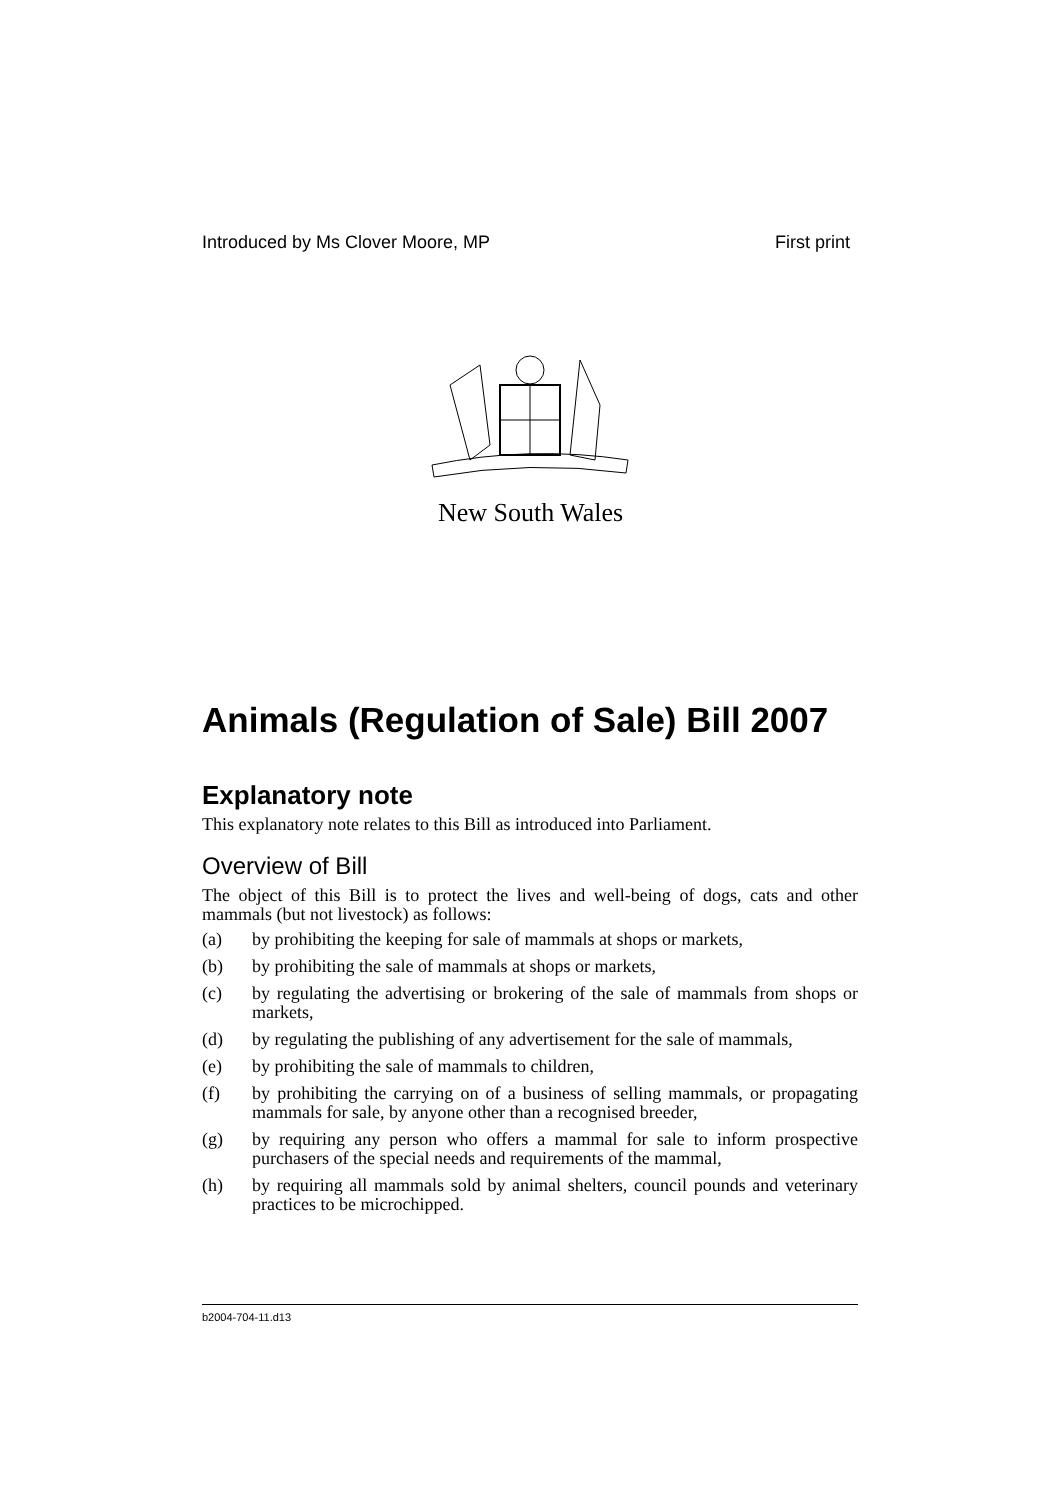Introduced by Ms Clover Moore, MP First print
New South Wales
Animals (Regulation of Sale) Bill 2007
Explanatory note
This explanatory note relates to this Bill as introduced into Parliament.
Overview of Bill
The object of this Bill is to protect the lives and well-being of dogs, cats and other mammals (but not livestock) as follows:
(a) by prohibiting the keeping for sale of mammals at shops or markets,
(b) by prohibiting the sale of mammals at shops or markets,
(c) by regulating the advertising or brokering of the sale of mammals from shops or markets,
(d) by regulating the publishing of any advertisement for the sale of mammals,
(e) by prohibiting the sale of mammals to children,
(f) by prohibiting the carrying on of a business of selling mammals, or propagating mammals for sale, by anyone other than a recognised breeder,
(g) by requiring any person who offers a mammal for sale to inform prospective purchasers of the special needs and requirements of the mammal,
(h) by requiring all mammals sold by animal shelters, council pounds and veterinary practices to be microchipped.
b2004-704-11.d13